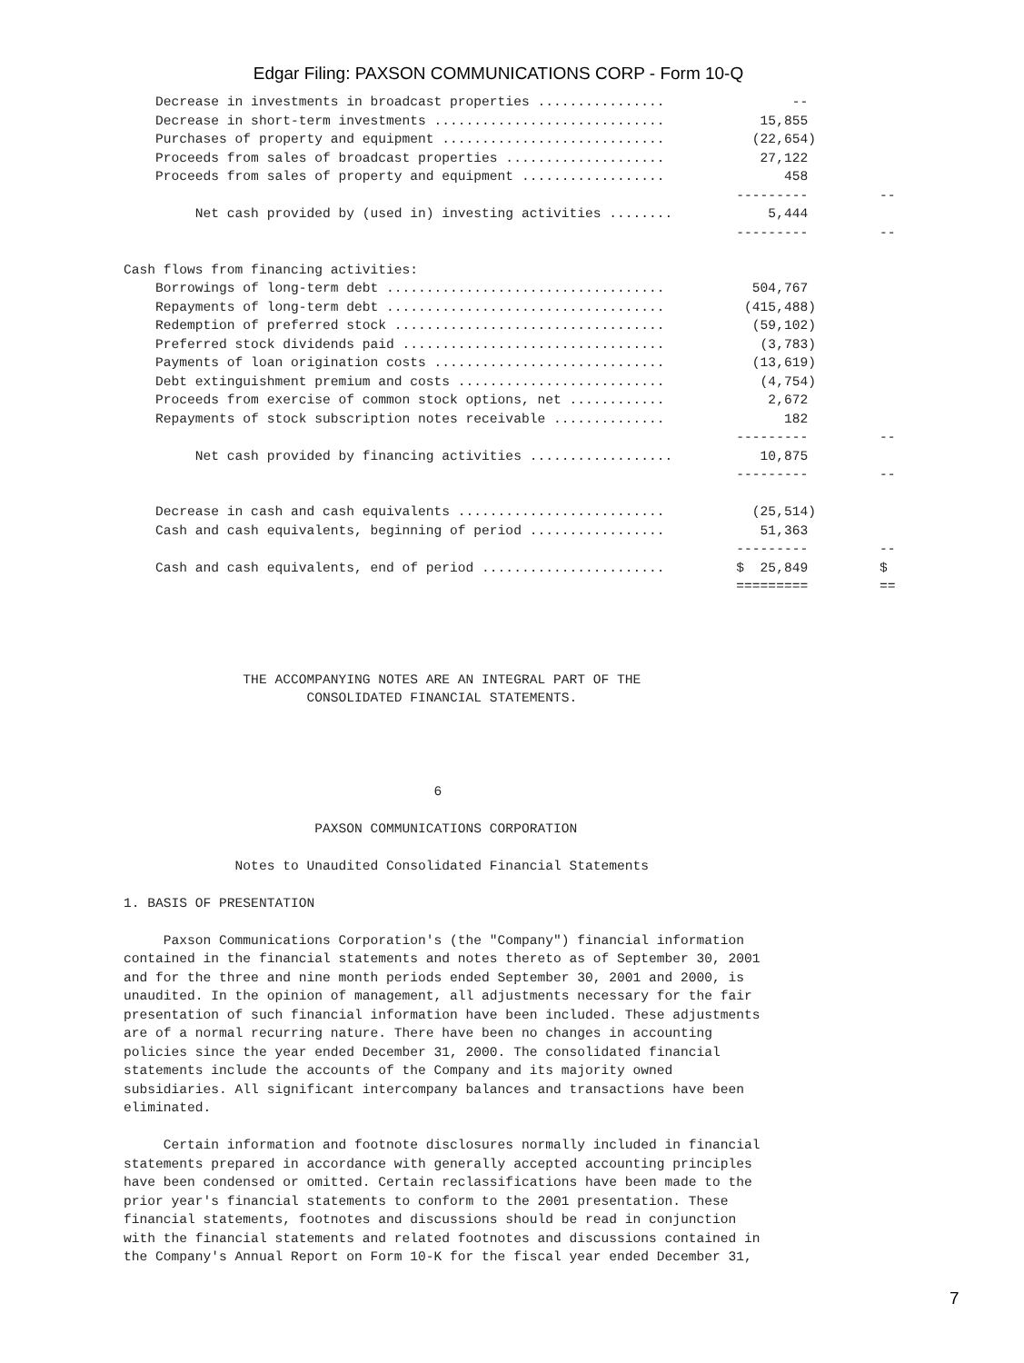Edgar Filing: PAXSON COMMUNICATIONS CORP - Form 10-Q
    Decrease in investments in broadcast properties ................                --
    Decrease in short-term investments .............................            15,855
    Purchases of property and equipment ............................           (22,654)
    Proceeds from sales of broadcast properties ....................            27,122
    Proceeds from sales of property and equipment ..................               458
                                                                             ---------         --
         Net cash provided by (used in) investing activities ........            5,444
                                                                             ---------         --

Cash flows from financing activities:
    Borrowings of long-term debt ...................................           504,767
    Repayments of long-term debt ...................................          (415,488)
    Redemption of preferred stock ..................................           (59,102)
    Preferred stock dividends paid .................................            (3,783)
    Payments of loan origination costs .............................           (13,619)
    Debt extinguishment premium and costs ..........................            (4,754)
    Proceeds from exercise of common stock options, net ............             2,672
    Repayments of stock subscription notes receivable ..............               182
                                                                             ---------         --
         Net cash provided by financing activities ..................           10,875
                                                                             ---------         --

    Decrease in cash and cash equivalents ..........................           (25,514)
    Cash and cash equivalents, beginning of period .................            51,363
                                                                             ---------         --
    Cash and cash equivalents, end of period .......................         $  25,849         $
                                                                             =========         ==




               THE ACCOMPANYING NOTES ARE AN INTEGRAL PART OF THE
                       CONSOLIDATED FINANCIAL STATEMENTS.




                                       6

                        PAXSON COMMUNICATIONS CORPORATION

              Notes to Unaudited Consolidated Financial Statements

1. BASIS OF PRESENTATION

     Paxson Communications Corporation's (the "Company") financial information
contained in the financial statements and notes thereto as of September 30, 2001
and for the three and nine month periods ended September 30, 2001 and 2000, is
unaudited. In the opinion of management, all adjustments necessary for the fair
presentation of such financial information have been included. These adjustments
are of a normal recurring nature. There have been no changes in accounting
policies since the year ended December 31, 2000. The consolidated financial
statements include the accounts of the Company and its majority owned
subsidiaries. All significant intercompany balances and transactions have been
eliminated.

     Certain information and footnote disclosures normally included in financial
statements prepared in accordance with generally accepted accounting principles
have been condensed or omitted. Certain reclassifications have been made to the
prior year's financial statements to conform to the 2001 presentation. These
financial statements, footnotes and discussions should be read in conjunction
with the financial statements and related footnotes and discussions contained in
the Company's Annual Report on Form 10-K for the fiscal year ended December 31,
7